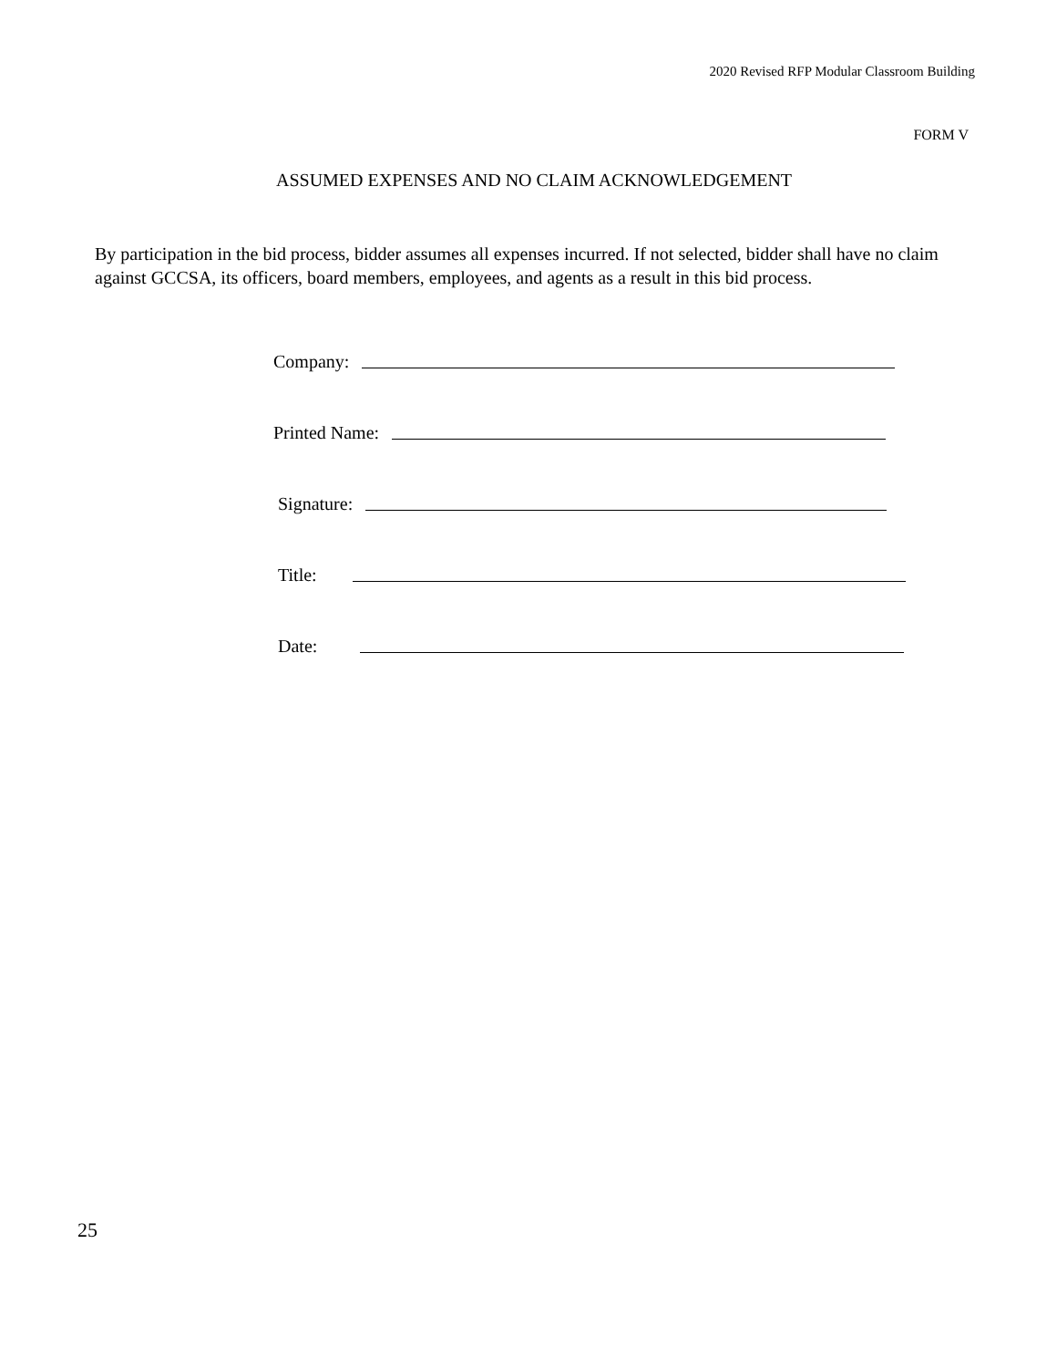2020 Revised RFP Modular Classroom Building
FORM V
ASSUMED EXPENSES AND NO CLAIM ACKNOWLEDGEMENT
By participation in the bid process, bidder assumes all expenses incurred. If not selected, bidder shall have no claim against GCCSA, its officers, board members, employees, and agents as a result in this bid process.
Company:
Printed Name:
Signature:
Title:
Date:
25